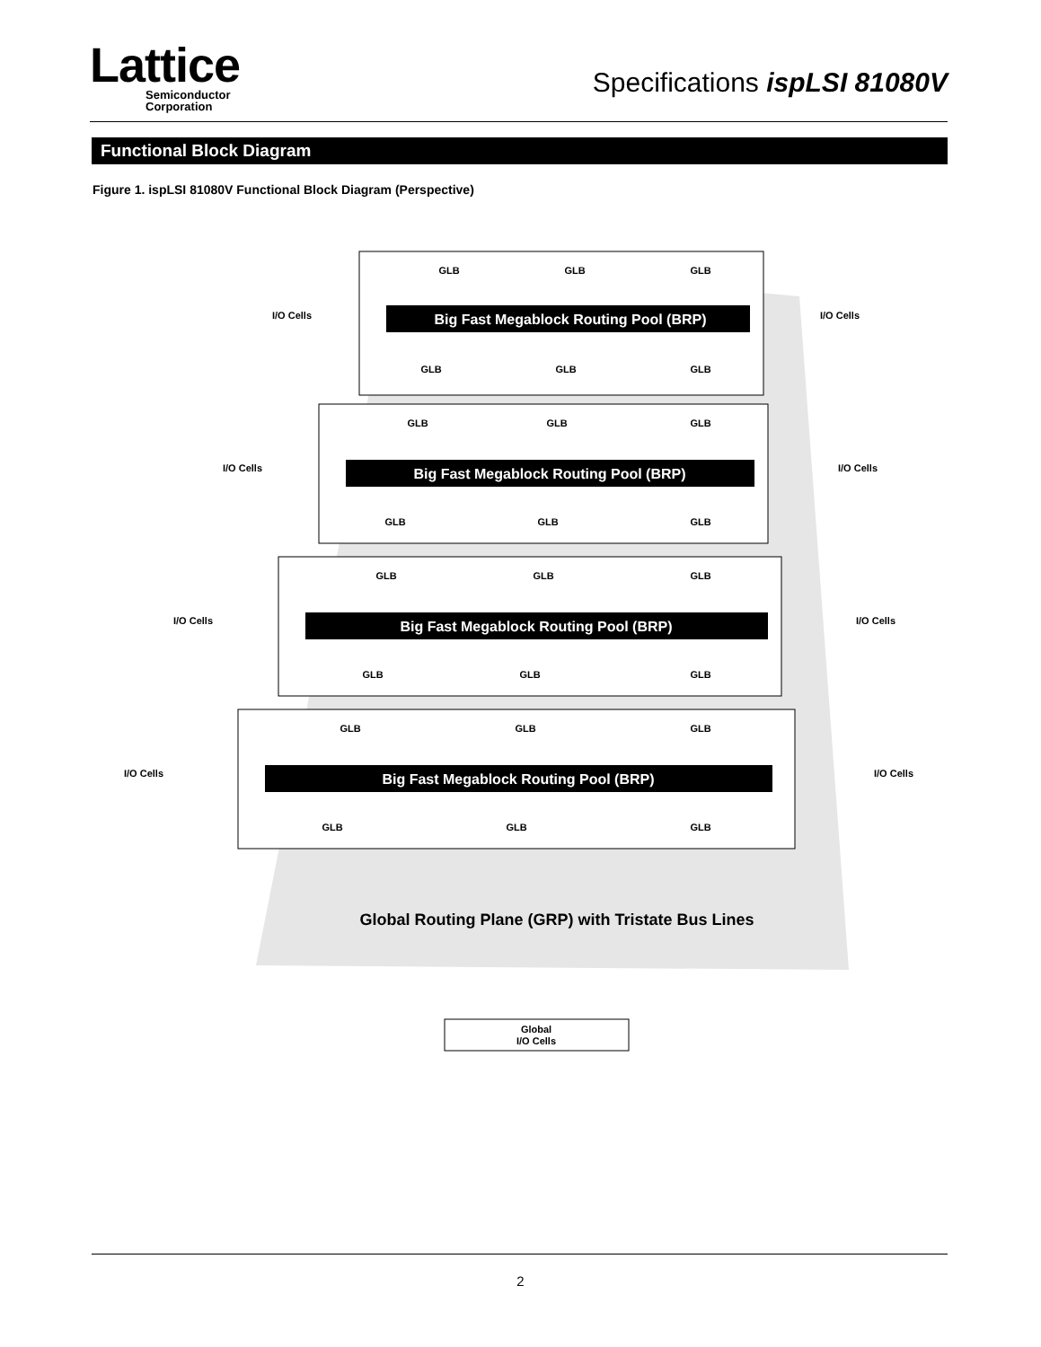Lattice
Semiconductor
Corporation
Specifications ispLSI 81080V
Functional Block Diagram
Figure 1. ispLSI 81080V Functional Block Diagram (Perspective)
Big Fast Megablock Routing Pool (BRP)
Big Fast Megablock Routing Pool (BRP)
Big Fast Megablock Routing Pool (BRP)
Big Fast Megablock Routing Pool (BRP)
GLB
GLB
GLB
GLB
GLB
GLB
GLB
GLB
GLB
GLB
GLB
GLB
GLB
GLB
GLB
GLB
GLB
GLB
GLB
GLB
GLB
GLB
GLB
GLB
I/O Cells
I/O Cells
I/O Cells
I/O Cells
I/O Cells
I/O Cells
I/O Cells
I/O Cells
Global Routing Plane (GRP) with Tristate Bus Lines
Global
I/O Cells
2